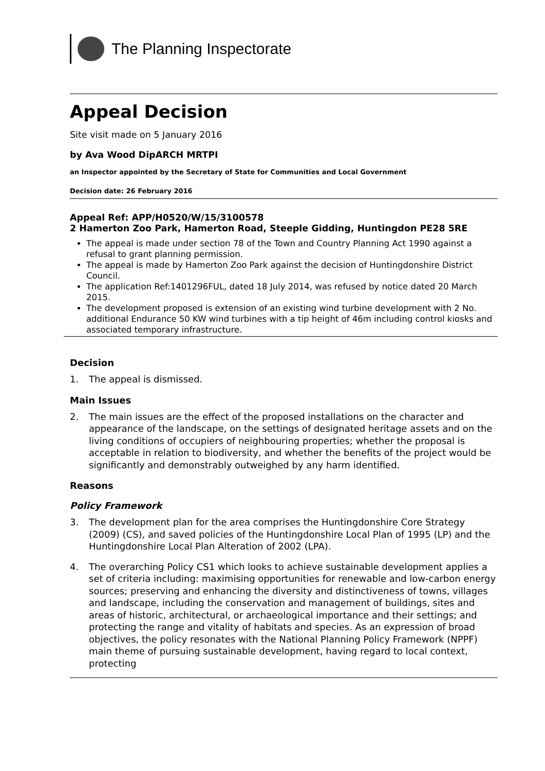The Planning Inspectorate
Appeal Decision
Site visit made on 5 January 2016
by Ava Wood DipARCH MRTPI
an Inspector appointed by the Secretary of State for Communities and Local Government
Decision date: 26 February 2016
Appeal Ref: APP/H0520/W/15/3100578
2 Hamerton Zoo Park, Hamerton Road, Steeple Gidding, Huntingdon PE28 5RE
The appeal is made under section 78 of the Town and Country Planning Act 1990 against a refusal to grant planning permission.
The appeal is made by Hamerton Zoo Park against the decision of Huntingdonshire District Council.
The application Ref:1401296FUL, dated 18 July 2014, was refused by notice dated 20 March 2015.
The development proposed is extension of an existing wind turbine development with 2 No. additional Endurance 50 KW wind turbines with a tip height of 46m including control kiosks and associated temporary infrastructure.
Decision
1. The appeal is dismissed.
Main Issues
2. The main issues are the effect of the proposed installations on the character and appearance of the landscape, on the settings of designated heritage assets and on the living conditions of occupiers of neighbouring properties; whether the proposal is acceptable in relation to biodiversity, and whether the benefits of the project would be significantly and demonstrably outweighed by any harm identified.
Reasons
Policy Framework
3. The development plan for the area comprises the Huntingdonshire Core Strategy (2009) (CS), and saved policies of the Huntingdonshire Local Plan of 1995 (LP) and the Huntingdonshire Local Plan Alteration of 2002 (LPA).
4. The overarching Policy CS1 which looks to achieve sustainable development applies a set of criteria including: maximising opportunities for renewable and low-carbon energy sources; preserving and enhancing the diversity and distinctiveness of towns, villages and landscape, including the conservation and management of buildings, sites and areas of historic, architectural, or archaeological importance and their settings; and protecting the range and vitality of habitats and species. As an expression of broad objectives, the policy resonates with the National Planning Policy Framework (NPPF) main theme of pursuing sustainable development, having regard to local context, protecting